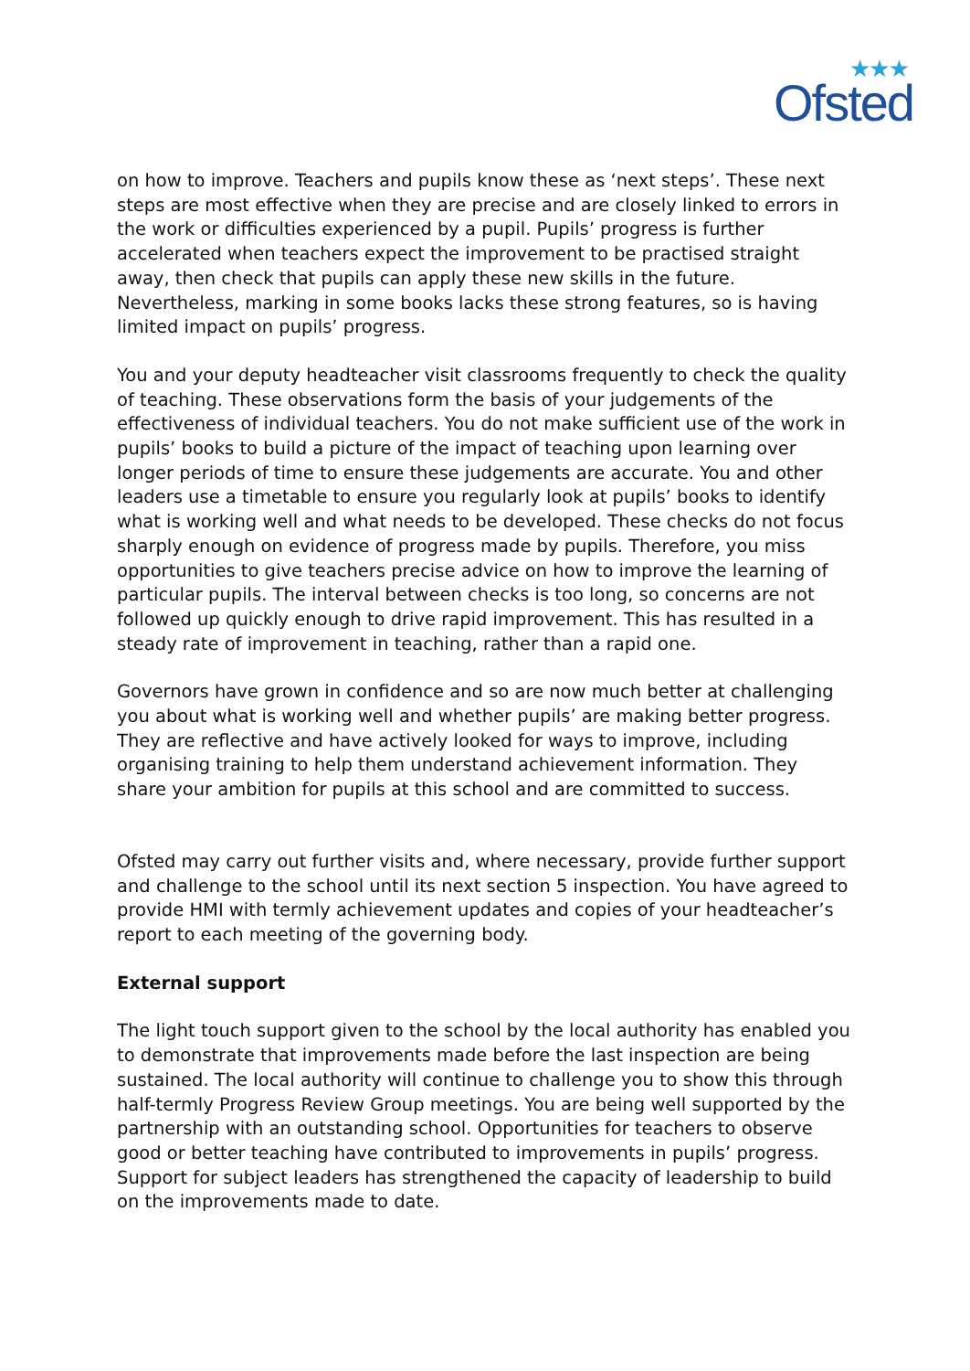★★★
Ofsted
on how to improve. Teachers and pupils know these as ‘next steps’. These next steps are most effective when they are precise and are closely linked to errors in the work or difficulties experienced by a pupil. Pupils’ progress is further accelerated when teachers expect the improvement to be practised straight away, then check that pupils can apply these new skills in the future. Nevertheless, marking in some books lacks these strong features, so is having limited impact on pupils’ progress.
You and your deputy headteacher visit classrooms frequently to check the quality of teaching. These observations form the basis of your judgements of the effectiveness of individual teachers. You do not make sufficient use of the work in pupils’ books to build a picture of the impact of teaching upon learning over longer periods of time to ensure these judgements are accurate. You and other leaders use a timetable to ensure you regularly look at pupils’ books to identify what is working well and what needs to be developed. These checks do not focus sharply enough on evidence of progress made by pupils. Therefore, you miss opportunities to give teachers precise advice on how to improve the learning of particular pupils. The interval between checks is too long, so concerns are not followed up quickly enough to drive rapid improvement. This has resulted in a steady rate of improvement in teaching, rather than a rapid one.
Governors have grown in confidence and so are now much better at challenging you about what is working well and whether pupils’ are making better progress. They are reflective and have actively looked for ways to improve, including organising training to help them understand achievement information. They share your ambition for pupils at this school and are committed to success.
Ofsted may carry out further visits and, where necessary, provide further support and challenge to the school until its next section 5 inspection. You have agreed to provide HMI with termly achievement updates and copies of your headteacher’s report to each meeting of the governing body.
External support
The light touch support given to the school by the local authority has enabled you to demonstrate that improvements made before the last inspection are being sustained. The local authority will continue to challenge you to show this through half-termly Progress Review Group meetings. You are being well supported by the partnership with an outstanding school. Opportunities for teachers to observe good or better teaching have contributed to improvements in pupils’ progress. Support for subject leaders has strengthened the capacity of leadership to build on the improvements made to date.